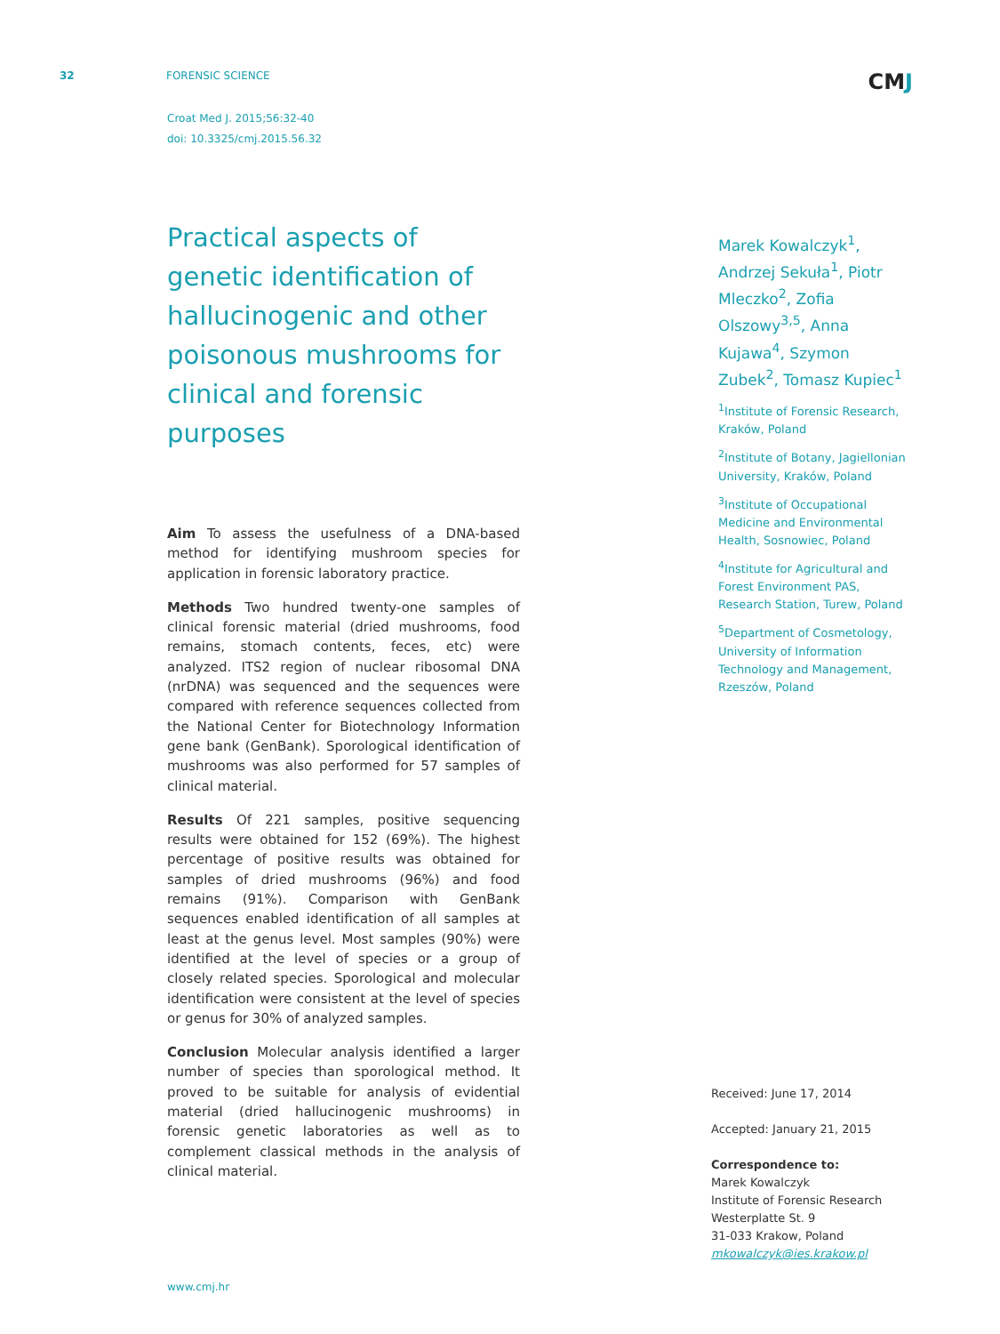32 FORENSIC SCIENCE CMJ
Croat Med J. 2015;56:32-40
doi: 10.3325/cmj.2015.56.32
Practical aspects of genetic identification of hallucinogenic and other poisonous mushrooms for clinical and forensic purposes
Aim To assess the usefulness of a DNA-based method for identifying mushroom species for application in forensic laboratory practice.
Methods Two hundred twenty-one samples of clinical forensic material (dried mushrooms, food remains, stomach contents, feces, etc) were analyzed. ITS2 region of nuclear ribosomal DNA (nrDNA) was sequenced and the sequences were compared with reference sequences collected from the National Center for Biotechnology Information gene bank (GenBank). Sporological identification of mushrooms was also performed for 57 samples of clinical material.
Results Of 221 samples, positive sequencing results were obtained for 152 (69%). The highest percentage of positive results was obtained for samples of dried mushrooms (96%) and food remains (91%). Comparison with GenBank sequences enabled identification of all samples at least at the genus level. Most samples (90%) were identified at the level of species or a group of closely related species. Sporological and molecular identification were consistent at the level of species or genus for 30% of analyzed samples.
Conclusion Molecular analysis identified a larger number of species than sporological method. It proved to be suitable for analysis of evidential material (dried hallucinogenic mushrooms) in forensic genetic laboratories as well as to complement classical methods in the analysis of clinical material.
Marek Kowalczyk<sup>1</sup>, Andrzej Sekuła<sup>1</sup>, Piotr Mleczko<sup>2</sup>, Zofia Olszowy<sup>3,5</sup>, Anna Kujawa<sup>4</sup>, Szymon Zubek<sup>2</sup>, Tomasz Kupiec<sup>1</sup>
<sup>1</sup> Institute of Forensic Research, Kraków, Poland
<sup>2</sup> Institute of Botany, Jagiellonian University, Kraków, Poland
<sup>3</sup> Institute of Occupational Medicine and Environmental Health, Sosnowiec, Poland
<sup>4</sup> Institute for Agricultural and Forest Environment PAS, Research Station, Turew, Poland
<sup>5</sup> Department of Cosmetology, University of Information Technology and Management, Rzeszów, Poland
Received: June 17, 2014
Accepted: January 21, 2015
Correspondence to:
Marek Kowalczyk
Institute of Forensic Research
Westerplatte St. 9
31-033 Krakow, Poland
mkowalczyk@ies.krakow.pl
www.cmj.hr